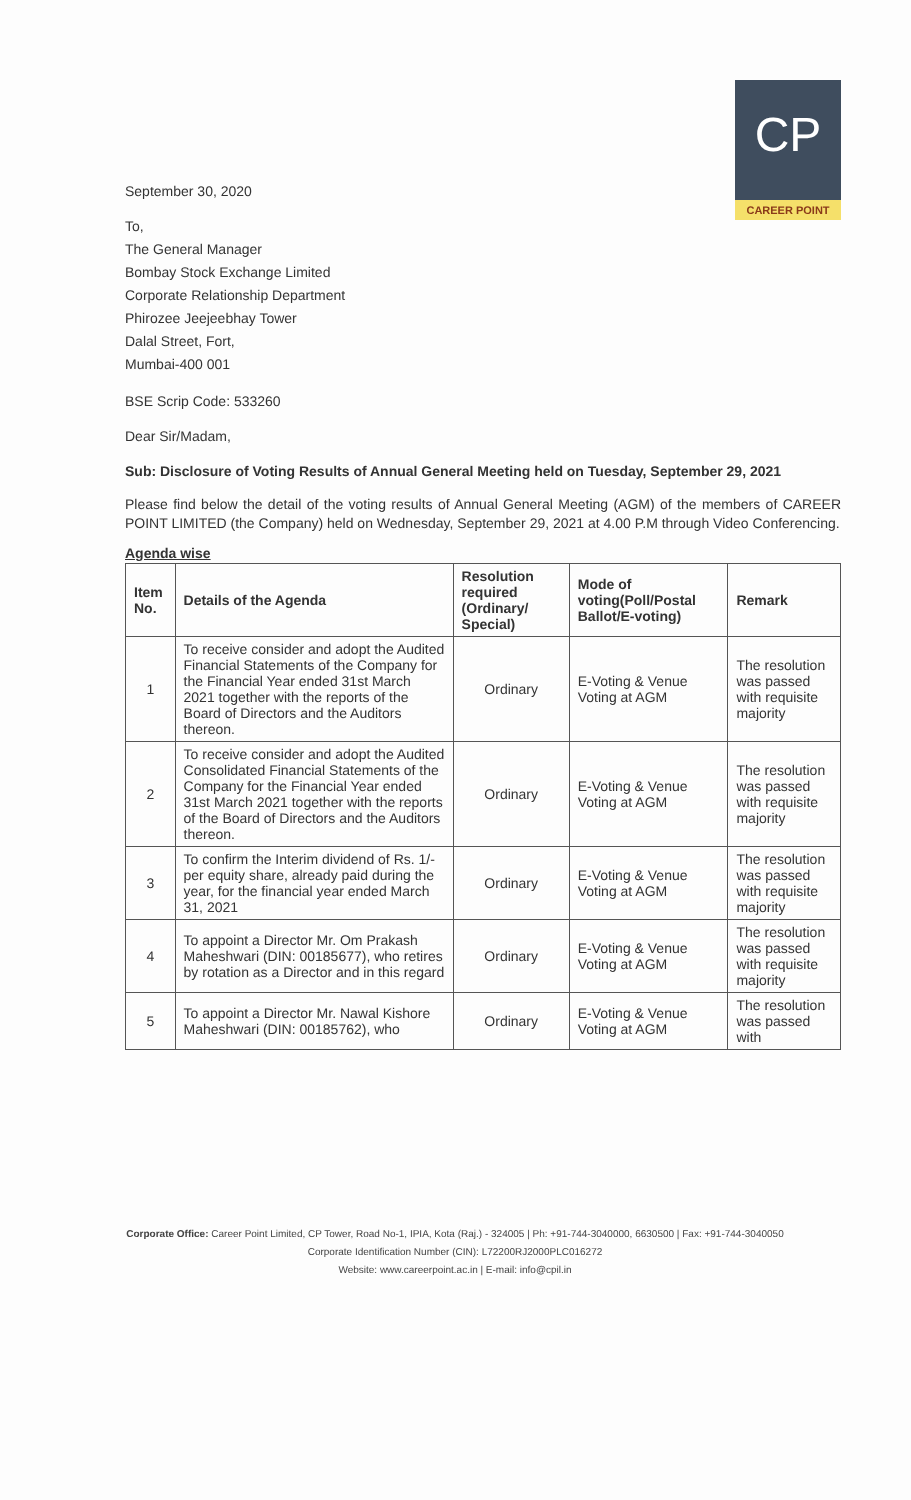CP
CAREER POINT
September 30, 2020
To,
The General Manager
Bombay Stock Exchange Limited
Corporate Relationship Department
Phirozee Jeejeebhay Tower
Dalal Street, Fort,
Mumbai-400 001
BSE Scrip Code: 533260
Dear Sir/Madam,
Sub: Disclosure of Voting Results of Annual General Meeting held on Tuesday, September 29, 2021
Please find below the detail of the voting results of Annual General Meeting (AGM) of the members of CAREER POINT LIMITED (the Company) held on Wednesday, September 29, 2021 at 4.00 P.M through Video Conferencing.
Agenda wise
| Item No. | Details of the Agenda | Resolution required (Ordinary/ Special) | Mode of voting(Poll/Postal Ballot/E-voting) | Remark |
| --- | --- | --- | --- | --- |
| 1 | To receive consider and adopt the Audited Financial Statements of the Company for the Financial Year ended 31st March 2021 together with the reports of the Board of Directors and the Auditors thereon. | Ordinary | E-Voting & Venue Voting at AGM | The resolution was passed with requisite majority |
| 2 | To receive consider and adopt the Audited Consolidated Financial Statements of the Company for the Financial Year ended 31st March 2021 together with the reports of the Board of Directors and the Auditors thereon. | Ordinary | E-Voting & Venue Voting at AGM | The resolution was passed with requisite majority |
| 3 | To confirm the Interim dividend of Rs. 1/- per equity share, already paid during the year, for the financial year ended March 31, 2021 | Ordinary | E-Voting & Venue Voting at AGM | The resolution was passed with requisite majority |
| 4 | To appoint a Director Mr. Om Prakash Maheshwari (DIN: 00185677), who retires by rotation as a Director and in this regard | Ordinary | E-Voting & Venue Voting at AGM | The resolution was passed with requisite majority |
| 5 | To appoint a Director Mr. Nawal Kishore Maheshwari (DIN: 00185762), who | Ordinary | E-Voting & Venue Voting at AGM | The resolution was passed with |
Corporate Office: Career Point Limited, CP Tower, Road No-1, IPIA, Kota (Raj.) - 324005 | Ph: +91-744-3040000, 6630500 | Fax: +91-744-3040050
Corporate Identification Number (CIN): L72200RJ2000PLC016272
Website: www.careerpoint.ac.in | E-mail: info@cpil.in